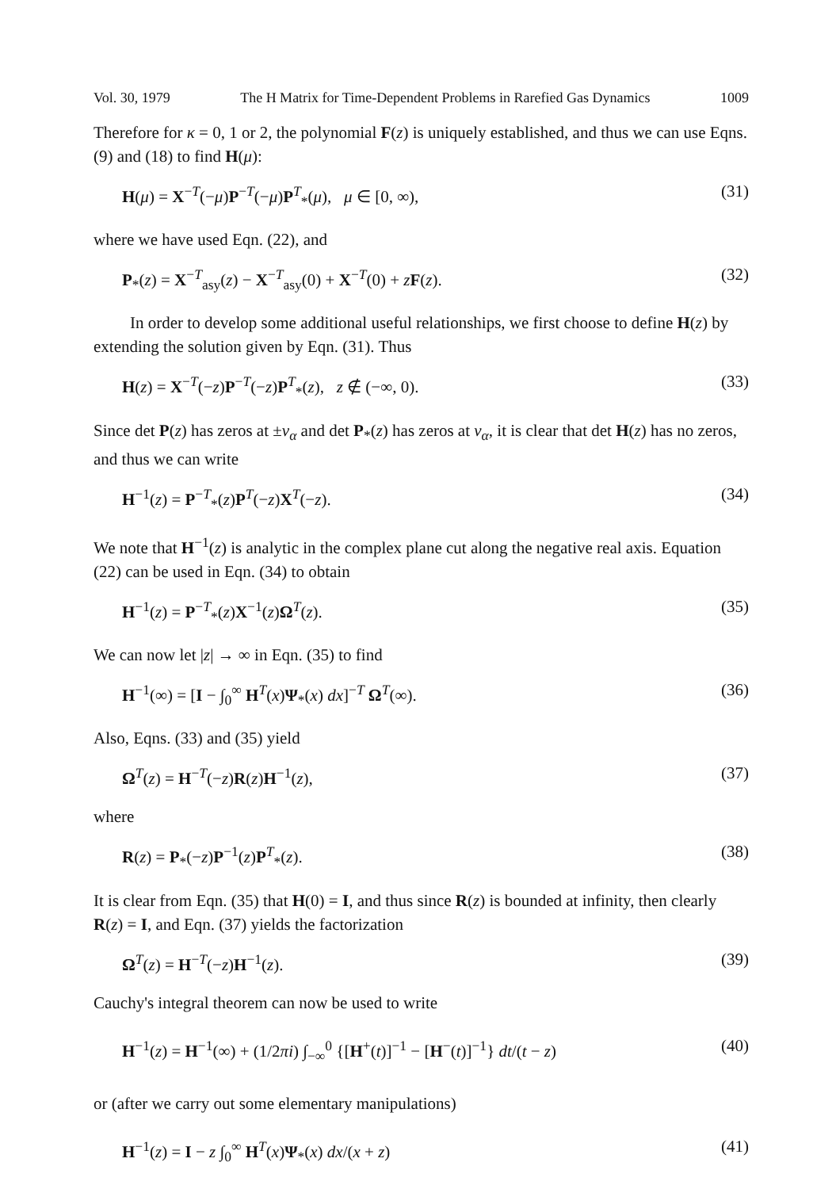Vol. 30, 1979 The H Matrix for Time-Dependent Problems in Rarefied Gas Dynamics 1009
Therefore for κ = 0, 1 or 2, the polynomial F(z) is uniquely established, and thus we can use Eqns. (9) and (18) to find H(μ):
H(μ) = X<sup>−T</sup>(−μ)P<sup>−T</sup>(−μ)P<sup>T</sup><sub>*</sub>(μ), μ ∈ [0, ∞), (31)
where we have used Eqn. (22), and
P<sub>*</sub>(z) = X<sup>−T</sup><sub>asy</sub>(z) − X<sup>−T</sup><sub>asy</sub>(0) + X<sup>−T</sup>(0) + zF(z). (32)
In order to develop some additional useful relationships, we first choose to define H(z) by extending the solution given by Eqn. (31). Thus
H(z) = X<sup>−T</sup>(−z)P<sup>−T</sup>(−z)P<sup>T</sup><sub>*</sub>(z), z ∉ (−∞, 0). (33)
Since det P(z) has zeros at ±ν<sub>α</sub> and det P<sub>*</sub>(z) has zeros at ν<sub>α</sub>, it is clear that det H(z) has no zeros, and thus we can write
H<sup>−1</sup>(z) = P<sup>−T</sup><sub>*</sub>(z)P<sup>T</sup>(−z)X<sup>T</sup>(−z). (34)
We note that H<sup>−1</sup>(z) is analytic in the complex plane cut along the negative real axis. Equation (22) can be used in Eqn. (34) to obtain
H<sup>−1</sup>(z) = P<sup>−T</sup><sub>*</sub>(z)X<sup>−1</sup>(z)Ω<sup>T</sup>(z). (35)
We can now let |z| → ∞ in Eqn. (35) to find
H<sup>−1</sup>(∞) = [I − ∫<sub>0</sub><sup>∞</sup> H<sup>T</sup>(x)Ψ<sub>*</sub>(x) dx]<sup>−T</sup> Ω<sup>T</sup>(∞). (36)
Also, Eqns. (33) and (35) yield
Ω<sup>T</sup>(z) = H<sup>−T</sup>(−z)R(z)H<sup>−1</sup>(z), (37)
where
R(z) = P<sub>*</sub>(−z)P<sup>−1</sup>(z)P<sup>T</sup><sub>*</sub>(z). (38)
It is clear from Eqn. (35) that H(0) = I, and thus since R(z) is bounded at infinity, then clearly R(z) = I, and Eqn. (37) yields the factorization
Ω<sup>T</sup>(z) = H<sup>−T</sup>(−z)H<sup>−1</sup>(z). (39)
Cauchy's integral theorem can now be used to write
H<sup>−1</sup>(z) = H<sup>−1</sup>(∞) + (1/2πi) ∫<sub>−∞</sub><sup>0</sup> {[H<sup>+</sup>(t)]<sup>−1</sup> − [H<sup>−</sup>(t)]<sup>−1</sup>} dt/(t − z) (40)
or (after we carry out some elementary manipulations)
H<sup>−1</sup>(z) = I − z ∫<sub>0</sub><sup>∞</sup> H<sup>T</sup>(x)Ψ<sub>*</sub>(x) dx/(x + z) (41)